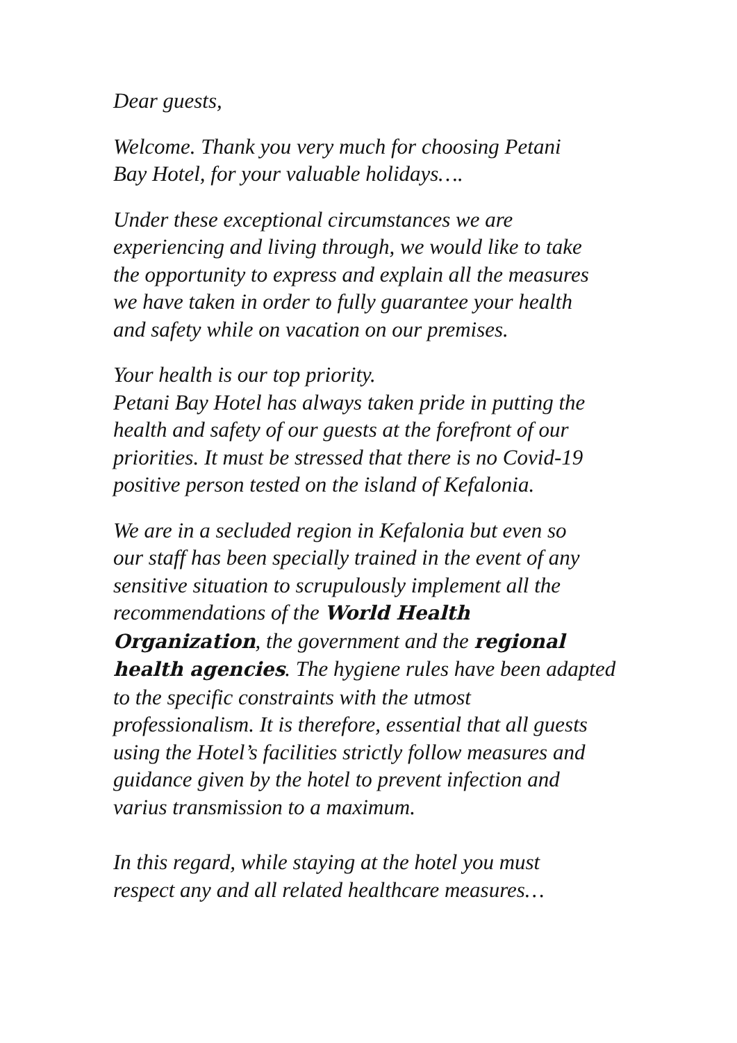Dear guests,
Welcome. Thank you very much for choosing Petani
Bay Hotel, for your valuable holidays….
Under these exceptional circumstances we are
experiencing and living through, we would like to take
the opportunity to express and explain all the measures
we have taken in order to fully guarantee your health
and safety while on vacation on our premises.
Your health is our top priority.
Petani Bay Hotel has always taken pride in putting the
health and safety of our guests at the forefront of our
priorities. It must be stressed that there is no Covid-19
positive person tested on the island of Kefalonia.
We are in a secluded region in Kefalonia but even so
our staff has been specially trained in the event of any
sensitive situation to scrupulously implement all the
recommendations of the World Health
Organization, the government and the regional
health agencies. The hygiene rules have been adapted
to the specific constraints with the utmost
professionalism. It is therefore, essential that all guests
using the Hotel’s facilities strictly follow measures and
guidance given by the hotel to prevent infection and
varius transmission to a maximum.
In this regard, while staying at the hotel you must
respect any and all related healthcare measures…